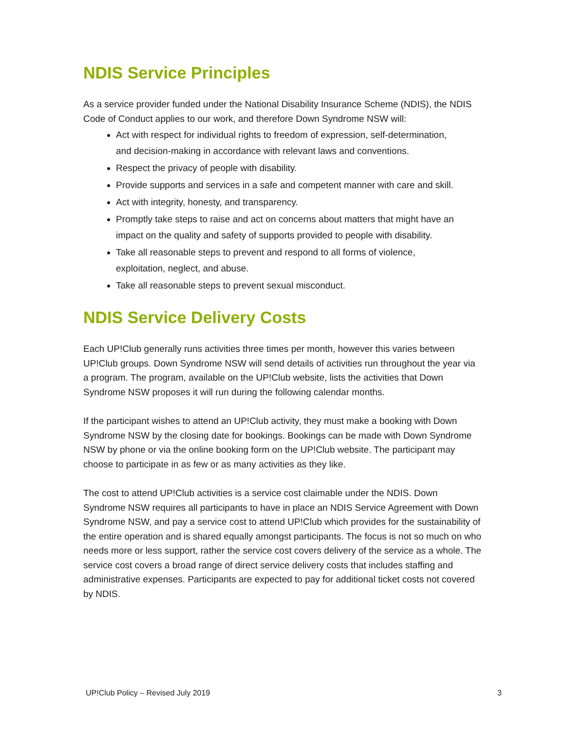NDIS Service Principles
As a service provider funded under the National Disability Insurance Scheme (NDIS), the NDIS Code of Conduct applies to our work, and therefore Down Syndrome NSW will:
Act with respect for individual rights to freedom of expression, self-determination, and decision-making in accordance with relevant laws and conventions.
Respect the privacy of people with disability.
Provide supports and services in a safe and competent manner with care and skill.
Act with integrity, honesty, and transparency.
Promptly take steps to raise and act on concerns about matters that might have an impact on the quality and safety of supports provided to people with disability.
Take all reasonable steps to prevent and respond to all forms of violence, exploitation, neglect, and abuse.
Take all reasonable steps to prevent sexual misconduct.
NDIS Service Delivery Costs
Each UP!Club generally runs activities three times per month, however this varies between UP!Club groups. Down Syndrome NSW will send details of activities run throughout the year via a program. The program, available on the UP!Club website, lists the activities that Down Syndrome NSW proposes it will run during the following calendar months.
If the participant wishes to attend an UP!Club activity, they must make a booking with Down Syndrome NSW by the closing date for bookings. Bookings can be made with Down Syndrome NSW by phone or via the online booking form on the UP!Club website. The participant may choose to participate in as few or as many activities as they like.
The cost to attend UP!Club activities is a service cost claimable under the NDIS. Down Syndrome NSW requires all participants to have in place an NDIS Service Agreement with Down Syndrome NSW, and pay a service cost to attend UP!Club which provides for the sustainability of the entire operation and is shared equally amongst participants. The focus is not so much on who needs more or less support, rather the service cost covers delivery of the service as a whole. The service cost covers a broad range of direct service delivery costs that includes staffing and administrative expenses. Participants are expected to pay for additional ticket costs not covered by NDIS.
UP!Club Policy – Revised July 2019 3